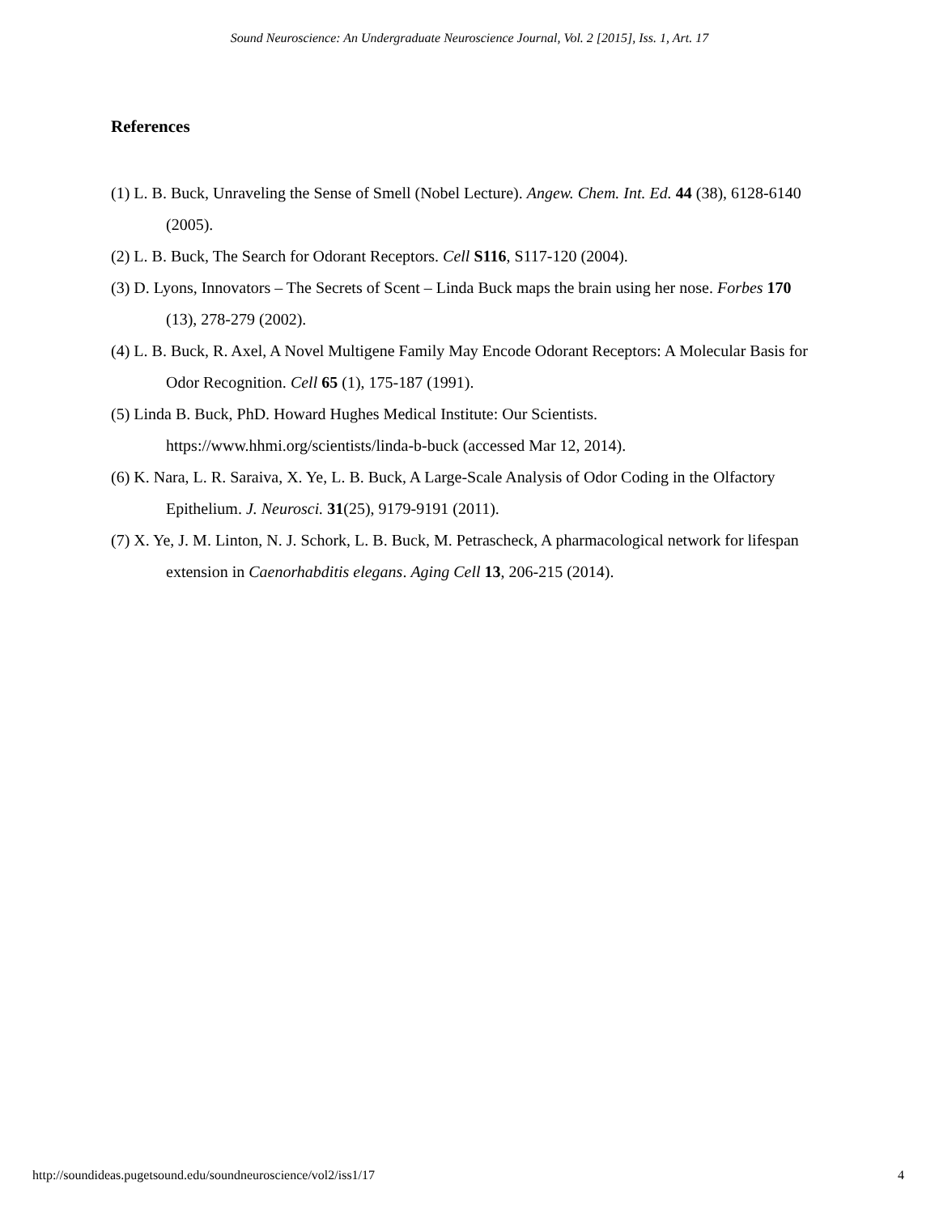Sound Neuroscience: An Undergraduate Neuroscience Journal, Vol. 2 [2015], Iss. 1, Art. 17
References
(1) L. B. Buck, Unraveling the Sense of Smell (Nobel Lecture). Angew. Chem. Int. Ed. 44 (38), 6128-6140 (2005).
(2) L. B. Buck, The Search for Odorant Receptors. Cell S116, S117-120 (2004).
(3) D. Lyons, Innovators – The Secrets of Scent – Linda Buck maps the brain using her nose. Forbes 170 (13), 278-279 (2002).
(4) L. B. Buck, R. Axel, A Novel Multigene Family May Encode Odorant Receptors: A Molecular Basis for Odor Recognition. Cell 65 (1), 175-187 (1991).
(5) Linda B. Buck, PhD. Howard Hughes Medical Institute: Our Scientists. https://www.hhmi.org/scientists/linda-b-buck (accessed Mar 12, 2014).
(6) K. Nara, L. R. Saraiva, X. Ye, L. B. Buck, A Large-Scale Analysis of Odor Coding in the Olfactory Epithelium. J. Neurosci. 31(25), 9179-9191 (2011).
(7) X. Ye, J. M. Linton, N. J. Schork, L. B. Buck, M. Petrascheck, A pharmacological network for lifespan extension in Caenorhabditis elegans. Aging Cell 13, 206-215 (2014).
http://soundideas.pugetsound.edu/soundneuroscience/vol2/iss1/17 4